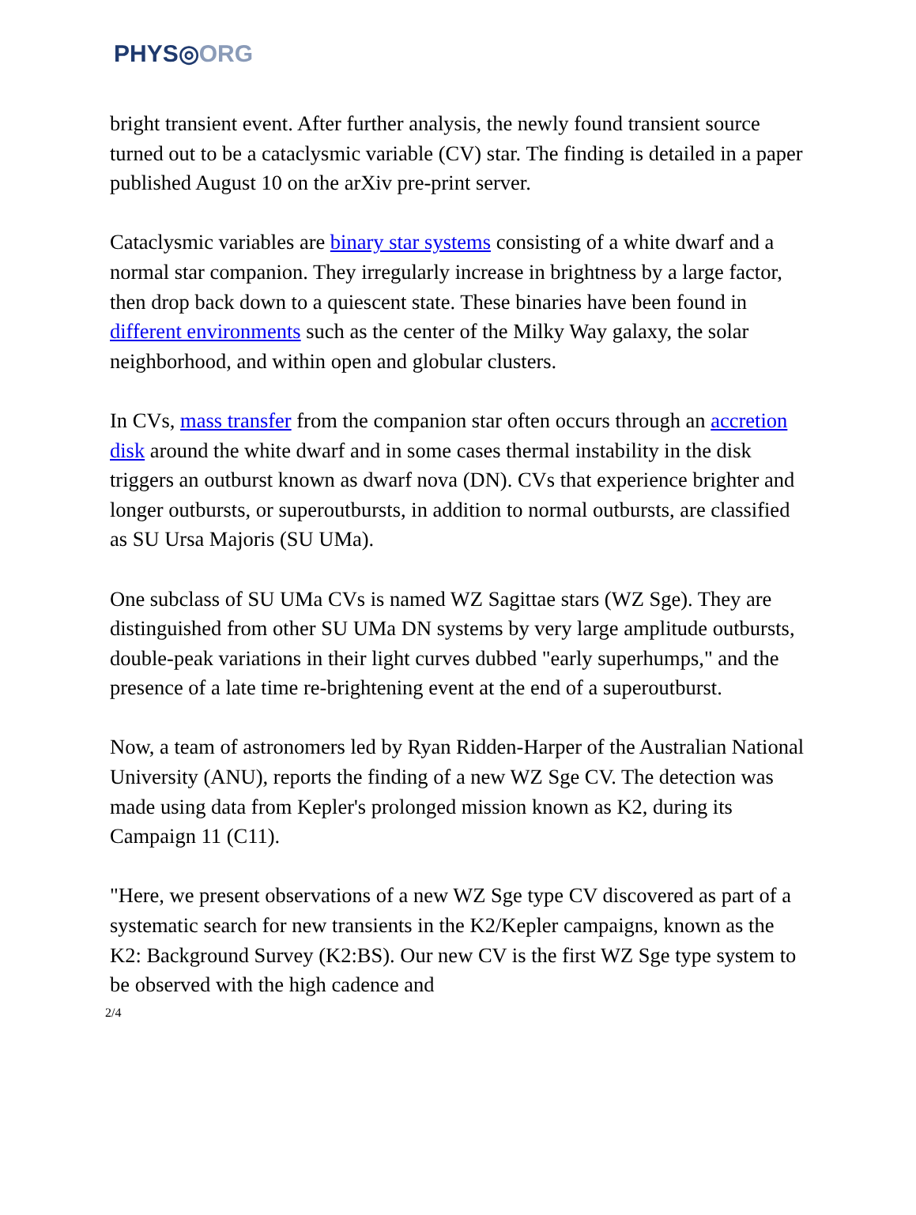PHYS◎ORG
bright transient event. After further analysis, the newly found transient source turned out to be a cataclysmic variable (CV) star. The finding is detailed in a paper published August 10 on the arXiv pre-print server.
Cataclysmic variables are binary star systems consisting of a white dwarf and a normal star companion. They irregularly increase in brightness by a large factor, then drop back down to a quiescent state. These binaries have been found in different environments such as the center of the Milky Way galaxy, the solar neighborhood, and within open and globular clusters.
In CVs, mass transfer from the companion star often occurs through an accretion disk around the white dwarf and in some cases thermal instability in the disk triggers an outburst known as dwarf nova (DN). CVs that experience brighter and longer outbursts, or superoutbursts, in addition to normal outbursts, are classified as SU Ursa Majoris (SU UMa).
One subclass of SU UMa CVs is named WZ Sagittae stars (WZ Sge). They are distinguished from other SU UMa DN systems by very large amplitude outbursts, double-peak variations in their light curves dubbed "early superhumps," and the presence of a late time re-brightening event at the end of a superoutburst.
Now, a team of astronomers led by Ryan Ridden-Harper of the Australian National University (ANU), reports the finding of a new WZ Sge CV. The detection was made using data from Kepler's prolonged mission known as K2, during its Campaign 11 (C11).
"Here, we present observations of a new WZ Sge type CV discovered as part of a systematic search for new transients in the K2/Kepler campaigns, known as the K2: Background Survey (K2:BS). Our new CV is the first WZ Sge type system to be observed with the high cadence and
2/4